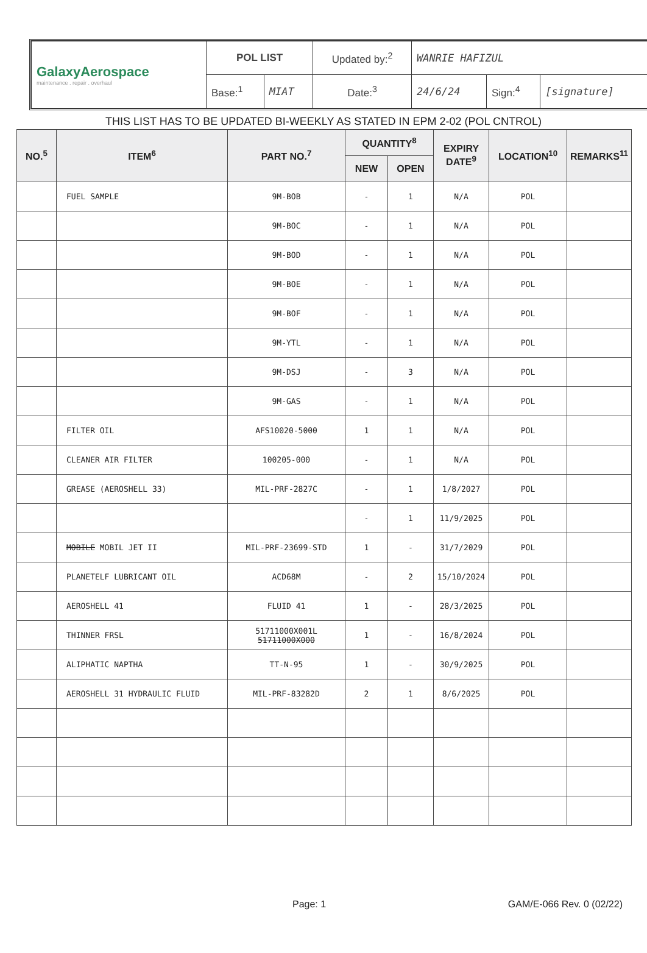| GalaxyAerospace maintenance . repair . overhaul | POL LIST | | Updated by:<sup>2</sup> | WANRIE HAFIZUL | | |
| | Base:<sup>1</sup> | MIAT | Date:<sup>3</sup> | 24/6/24 | Sign:<sup>4</sup> | [signature] |
THIS LIST HAS TO BE UPDATED BI-WEEKLY AS STATED IN EPM 2-02 (POL CNTROL)
| NO.<sup>5</sup> | ITEM<sup>6</sup> | PART NO.<sup>7</sup> | QUANTITY<sup>8</sup> | | EXPIRY DATE<sup>9</sup> | LOCATION<sup>10</sup> | REMARKS<sup>11</sup> |
| --- | --- | --- | --- | --- | --- | --- | --- |
| | | | NEW | OPEN | | | |
| | FUEL SAMPLE | 9M-BOB | - | 1 | N/A | POL | |
| | | 9M-BOC | - | 1 | N/A | POL | |
| | | 9M-BOD | - | 1 | N/A | POL | |
| | | 9M-BOE | - | 1 | N/A | POL | |
| | | 9M-BOF | - | 1 | N/A | POL | |
| | | 9M-YTL | - | 1 | N/A | POL | |
| | | 9M-DSJ | - | 3 | N/A | POL | |
| | | 9M-GAS | - | 1 | N/A | POL | |
| | FILTER OIL | AFS10020-5000 | 1 | 1 | N/A | POL | |
| | CLEANER AIR FILTER | 100205-000 | - | 1 | N/A | POL | |
| | GREASE (AEROSHELL 33) | MIL-PRF-2827C | - | 1 | 1/8/2027 | POL | |
| | | | - | 1 | 11/9/2025 | POL | |
| | MOBILE MOBIL JET II | MIL-PRF-23699-STD | 1 | - | 31/7/2029 | POL | |
| | PLANETELF LUBRICANT OIL | ACD68M | - | 2 | 15/10/2024 | POL | |
| | AEROSHELL 41 | FLUID 41 | 1 | - | 28/3/2025 | POL | |
| | THINNER FRSL | 51711000X001L 51711000X000 | 1 | - | 16/8/2024 | POL | |
| | ALIPHATIC NAPTHA | TT-N-95 | 1 | - | 30/9/2025 | POL | |
| | AEROSHELL 31 HYDRAULIC FLUID | MIL-PRF-83282D | 2 | 1 | 8/6/2025 | POL | |
Page: 1 GAM/E-066 Rev. 0 (02/22)